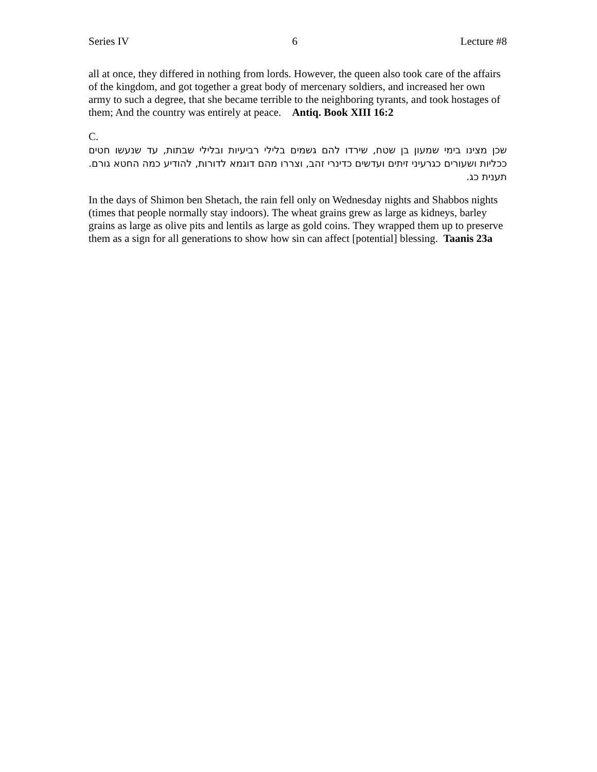Series IV 6 Lecture #8
all at once, they differed in nothing from lords. However, the queen also took care of the affairs of the kingdom, and got together a great body of mercenary soldiers, and increased her own army to such a degree, that she became terrible to the neighboring tyrants, and took hostages of them; And the country was entirely at peace. Antiq. Book XIII 16:2
C.
שכן מצינו בימי שמעון בן שטח, שירדו להם גשמים בלילי רביעיות ובלילי שבתות, עד שנעשו חטים ככליות ושעורים כגרעיני זיתים ועדשים כדינרי זהב, וצררו מהם דוגמא לדורות, להודיע כמה החטא גורם. תענית כג.
In the days of Shimon ben Shetach, the rain fell only on Wednesday nights and Shabbos nights (times that people normally stay indoors). The wheat grains grew as large as kidneys, barley grains as large as olive pits and lentils as large as gold coins. They wrapped them up to preserve them as a sign for all generations to show how sin can affect [potential] blessing. Taanis 23a